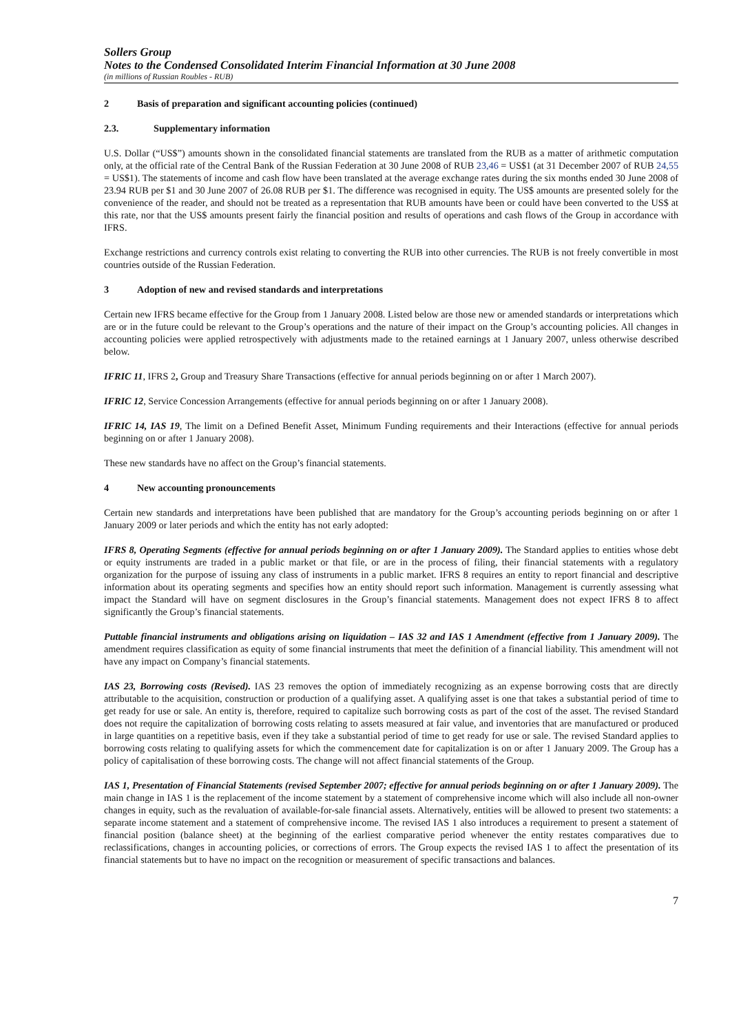Sollers Group
Notes to the Condensed Consolidated Interim Financial Information at 30 June 2008
(in millions of Russian Roubles - RUB)
2 Basis of preparation and significant accounting policies (continued)
2.3. Supplementary information
U.S. Dollar (“US$”) amounts shown in the consolidated financial statements are translated from the RUB as a matter of arithmetic computation only, at the official rate of the Central Bank of the Russian Federation at 30 June 2008 of RUB 23,46 = US$1 (at 31 December 2007 of RUB 24,55 = US$1). The statements of income and cash flow have been translated at the average exchange rates during the six months ended 30 June 2008 of 23.94 RUB per $1 and 30 June 2007 of 26.08 RUB per $1. The difference was recognised in equity. The US$ amounts are presented solely for the convenience of the reader, and should not be treated as a representation that RUB amounts have been or could have been converted to the US$ at this rate, nor that the US$ amounts present fairly the financial position and results of operations and cash flows of the Group in accordance with IFRS.
Exchange restrictions and currency controls exist relating to converting the RUB into other currencies. The RUB is not freely convertible in most countries outside of the Russian Federation.
3 Adoption of new and revised standards and interpretations
Certain new IFRS became effective for the Group from 1 January 2008. Listed below are those new or amended standards or interpretations which are or in the future could be relevant to the Group’s operations and the nature of their impact on the Group’s accounting policies. All changes in accounting policies were applied retrospectively with adjustments made to the retained earnings at 1 January 2007, unless otherwise described below.
IFRIC 11, IFRS 2, Group and Treasury Share Transactions (effective for annual periods beginning on or after 1 March 2007).
IFRIC 12, Service Concession Arrangements (effective for annual periods beginning on or after 1 January 2008).
IFRIC 14, IAS 19, The limit on a Defined Benefit Asset, Minimum Funding requirements and their Interactions (effective for annual periods beginning on or after 1 January 2008).
These new standards have no affect on the Group’s financial statements.
4 New accounting pronouncements
Certain new standards and interpretations have been published that are mandatory for the Group’s accounting periods beginning on or after 1 January 2009 or later periods and which the entity has not early adopted:
IFRS 8, Operating Segments (effective for annual periods beginning on or after 1 January 2009). The Standard applies to entities whose debt or equity instruments are traded in a public market or that file, or are in the process of filing, their financial statements with a regulatory organization for the purpose of issuing any class of instruments in a public market. IFRS 8 requires an entity to report financial and descriptive information about its operating segments and specifies how an entity should report such information. Management is currently assessing what impact the Standard will have on segment disclosures in the Group’s financial statements. Management does not expect IFRS 8 to affect significantly the Group’s financial statements.
Puttable financial instruments and obligations arising on liquidation – IAS 32 and IAS 1 Amendment (effective from 1 January 2009). The amendment requires classification as equity of some financial instruments that meet the definition of a financial liability. This amendment will not have any impact on Company’s financial statements.
IAS 23, Borrowing costs (Revised). IAS 23 removes the option of immediately recognizing as an expense borrowing costs that are directly attributable to the acquisition, construction or production of a qualifying asset. A qualifying asset is one that takes a substantial period of time to get ready for use or sale. An entity is, therefore, required to capitalize such borrowing costs as part of the cost of the asset. The revised Standard does not require the capitalization of borrowing costs relating to assets measured at fair value, and inventories that are manufactured or produced in large quantities on a repetitive basis, even if they take a substantial period of time to get ready for use or sale. The revised Standard applies to borrowing costs relating to qualifying assets for which the commencement date for capitalization is on or after 1 January 2009. The Group has a policy of capitalisation of these borrowing costs. The change will not affect financial statements of the Group.
IAS 1, Presentation of Financial Statements (revised September 2007; effective for annual periods beginning on or after 1 January 2009). The main change in IAS 1 is the replacement of the income statement by a statement of comprehensive income which will also include all non-owner changes in equity, such as the revaluation of available-for-sale financial assets. Alternatively, entities will be allowed to present two statements: a separate income statement and a statement of comprehensive income. The revised IAS 1 also introduces a requirement to present a statement of financial position (balance sheet) at the beginning of the earliest comparative period whenever the entity restates comparatives due to reclassifications, changes in accounting policies, or corrections of errors. The Group expects the revised IAS 1 to affect the presentation of its financial statements but to have no impact on the recognition or measurement of specific transactions and balances.
7